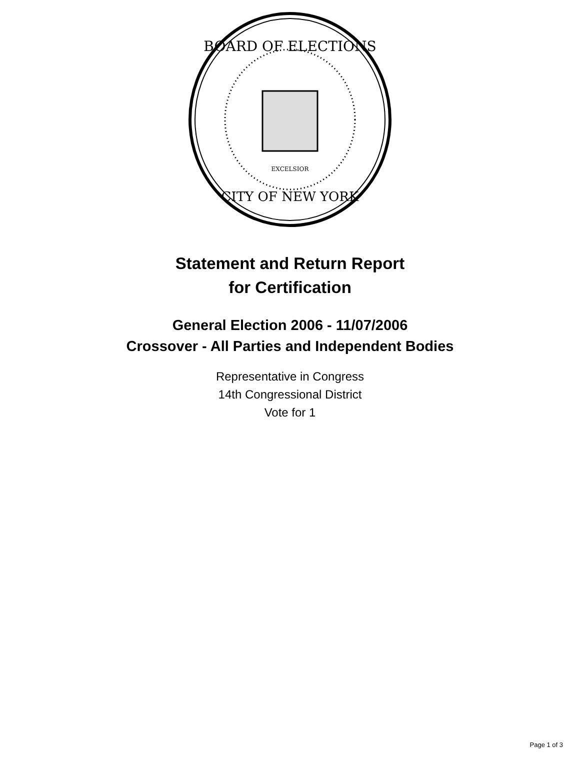BOARD OF ELECTIONS
CITY OF NEW YORK
EXCELSIOR
Statement and Return Report
for Certification
General Election 2006 - 11/07/2006
Crossover - All Parties and Independent Bodies
Representative in Congress
14th Congressional District
Vote for 1
Page 1 of 3